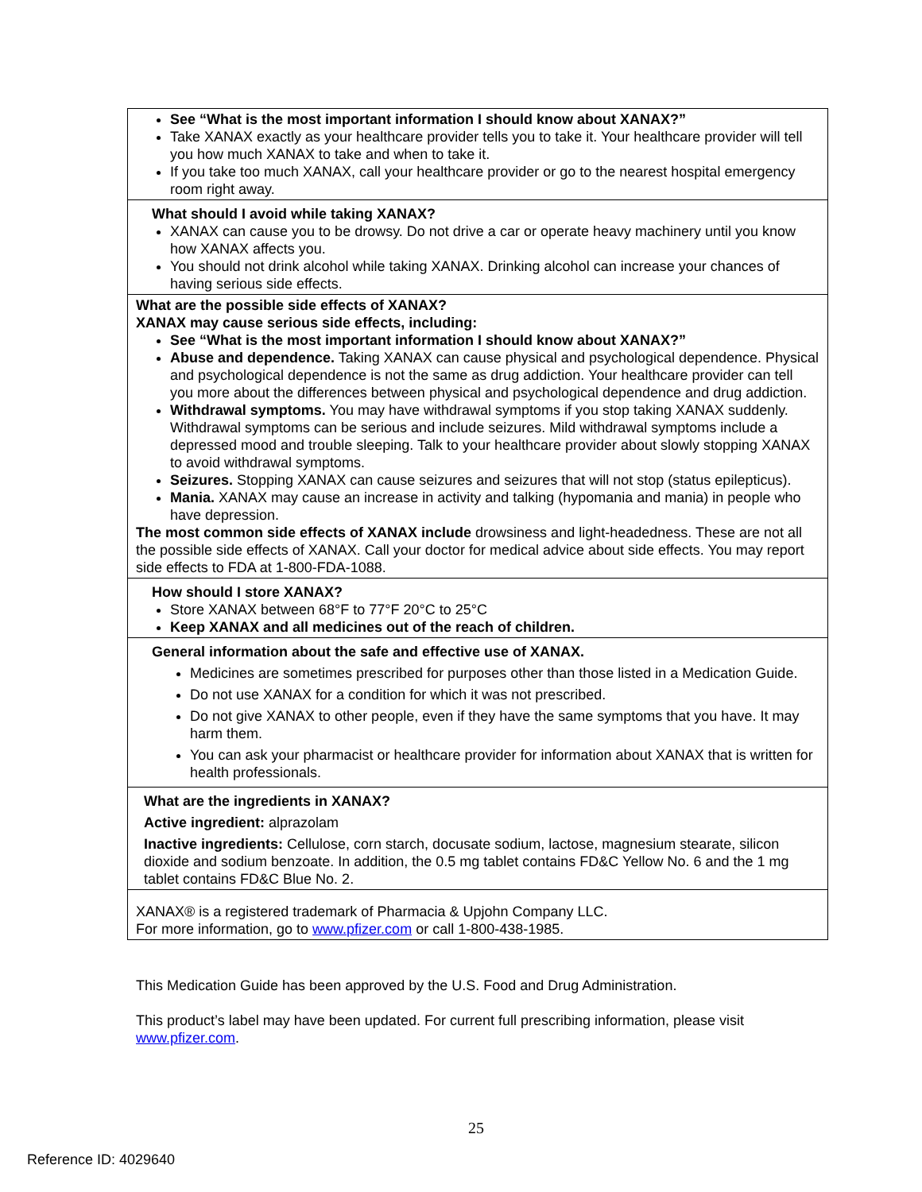| See “What is the most important information I should know about XANAX?” Take XANAX exactly as your healthcare provider tells you to take it. Your healthcare provider will tell you how much XANAX to take and when to take it. If you take too much XANAX, call your healthcare provider or go to the nearest hospital emergency room right away. |
| What should I avoid while taking XANAX? XANAX can cause you to be drowsy. Do not drive a car or operate heavy machinery until you know how XANAX affects you. You should not drink alcohol while taking XANAX. Drinking alcohol can increase your chances of having serious side effects. |
| What are the possible side effects of XANAX? XANAX may cause serious side effects, including: See “What is the most important information I should know about XANAX?” Abuse and dependence. Taking XANAX can cause physical and psychological dependence. Physical and psychological dependence is not the same as drug addiction. Your healthcare provider can tell you more about the differences between physical and psychological dependence and drug addiction. Withdrawal symptoms. You may have withdrawal symptoms if you stop taking XANAX suddenly. Withdrawal symptoms can be serious and include seizures. Mild withdrawal symptoms include a depressed mood and trouble sleeping. Talk to your healthcare provider about slowly stopping XANAX to avoid withdrawal symptoms. Seizures. Stopping XANAX can cause seizures and seizures that will not stop (status epilepticus). Mania. XANAX may cause an increase in activity and talking (hypomania and mania) in people who have depression. The most common side effects of XANAX include drowsiness and light-headedness. These are not all the possible side effects of XANAX. Call your doctor for medical advice about side effects. You may report side effects to FDA at 1-800-FDA-1088. |
| How should I store XANAX? Store XANAX between 68°F to 77°F 20°C to 25°C Keep XANAX and all medicines out of the reach of children. |
| General information about the safe and effective use of XANAX. Medicines are sometimes prescribed for purposes other than those listed in a Medication Guide. Do not use XANAX for a condition for which it was not prescribed. Do not give XANAX to other people, even if they have the same symptoms that you have. It may harm them. You can ask your pharmacist or healthcare provider for information about XANAX that is written for health professionals. |
| What are the ingredients in XANAX? Active ingredient: alprazolam Inactive ingredients: Cellulose, corn starch, docusate sodium, lactose, magnesium stearate, silicon dioxide and sodium benzoate. In addition, the 0.5 mg tablet contains FD&C Yellow No. 6 and the 1 mg tablet contains FD&C Blue No. 2. |
| XANAX® is a registered trademark of Pharmacia & Upjohn Company LLC. For more information, go to www.pfizer.com or call 1-800-438-1985. |
This Medication Guide has been approved by the U.S. Food and Drug Administration.
This product’s label may have been updated. For current full prescribing information, please visit www.pfizer.com.
25
Reference ID: 4029640